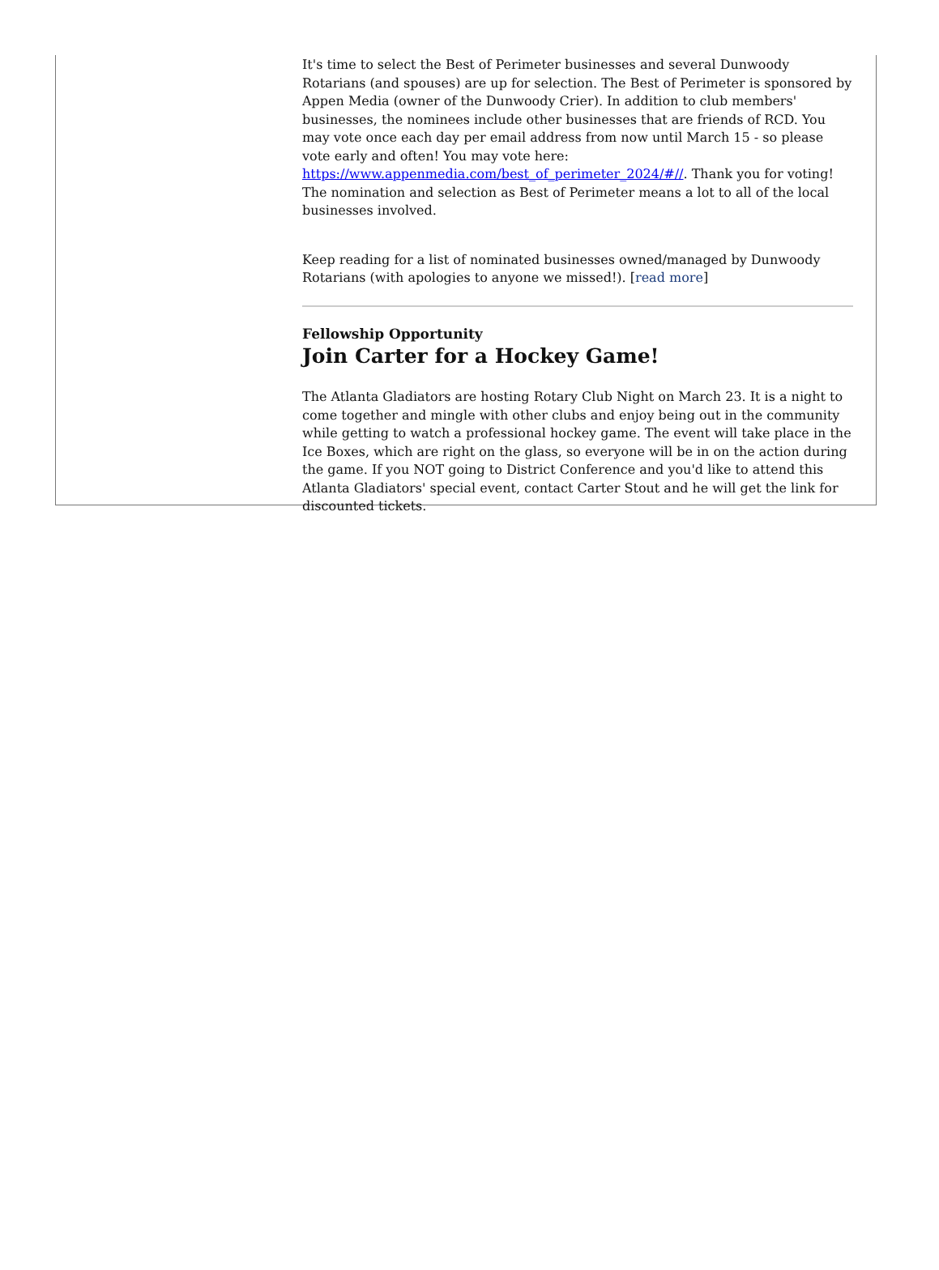It's time to select the Best of Perimeter businesses and several Dunwoody Rotarians (and spouses) are up for selection. The Best of Perimeter is sponsored by Appen Media (owner of the Dunwoody Crier). In addition to club members' businesses, the nominees include other businesses that are friends of RCD. You may vote once each day per email address from now until March 15 - so please vote early and often! You may vote here: https://www.appenmedia.com/best_of_perimeter_2024/#//. Thank you for voting! The nomination and selection as Best of Perimeter means a lot to all of the local businesses involved.
Keep reading for a list of nominated businesses owned/managed by Dunwoody Rotarians (with apologies to anyone we missed!). [read more]
Fellowship Opportunity
Join Carter for a Hockey Game!
The Atlanta Gladiators are hosting Rotary Club Night on March 23. It is a night to come together and mingle with other clubs and enjoy being out in the community while getting to watch a professional hockey game. The event will take place in the Ice Boxes, which are right on the glass, so everyone will be in on the action during the game. If you NOT going to District Conference and you'd like to attend this Atlanta Gladiators' special event, contact Carter Stout and he will get the link for discounted tickets.